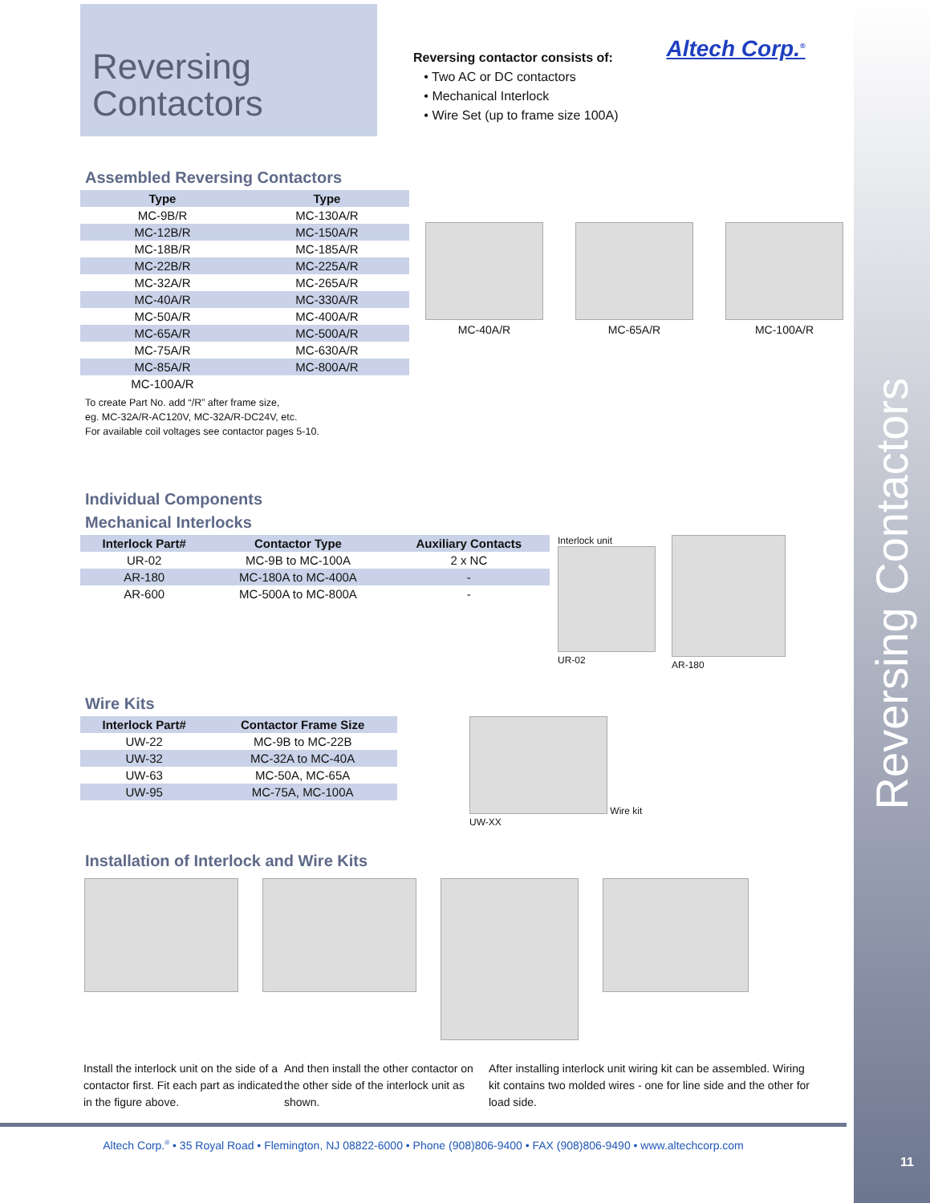Reversing Contactors
Reversing
Contactors
Reversing contactor consists of:
• Two AC or DC contactors
• Mechanical Interlock
• Wire Set (up to frame size 100A)
Altech Corp.<sup>®</sup>
Assembled Reversing Contactors
| Type | Type |
| --- | --- |
| MC-9B/R | MC-130A/R |
| MC-12B/R | MC-150A/R |
| MC-18B/R | MC-185A/R |
| MC-22B/R | MC-225A/R |
| MC-32A/R | MC-265A/R |
| MC-40A/R | MC-330A/R |
| MC-50A/R | MC-400A/R |
| MC-65A/R | MC-500A/R |
| MC-75A/R | MC-630A/R |
| MC-85A/R | MC-800A/R |
| MC-100A/R | |
To create Part No. add “/R” after frame size,
eg. MC-32A/R-AC120V, MC-32A/R-DC24V, etc.
For available coil voltages see contactor pages 5-10.
MC-40A/R MC-65A/R MC-100A/R
Individual Components
Mechanical Interlocks
| Interlock Part# | Contactor Type | Auxiliary Contacts |
| --- | --- | --- |
| UR-02 | MC-9B to MC-100A | 2 x NC |
| AR-180 | MC-180A to MC-400A | - |
| AR-600 | MC-500A to MC-800A | - |
Interlock unit
UR-02
AR-180
Wire Kits
| Interlock Part# | Contactor Frame Size |
| --- | --- |
| UW-22 | MC-9B to MC-22B |
| UW-32 | MC-32A to MC-40A |
| UW-63 | MC-50A, MC-65A |
| UW-95 | MC-75A, MC-100A |
Wire kit
UW-XX
Installation of Interlock and Wire Kits
Install the interlock unit on the side of a contactor first. Fit each part as indicated in the figure above.
And then install the other contactor on the other side of the interlock unit as shown.
After installing interlock unit wiring kit can be assembled. Wiring kit contains two molded wires - one for line side and the other for load side.
Altech Corp.<sup>®</sup> • 35 Royal Road • Flemington, NJ 08822-6000 • Phone (908)806-9400 • FAX (908)806-9490 • www.altechcorp.com
11